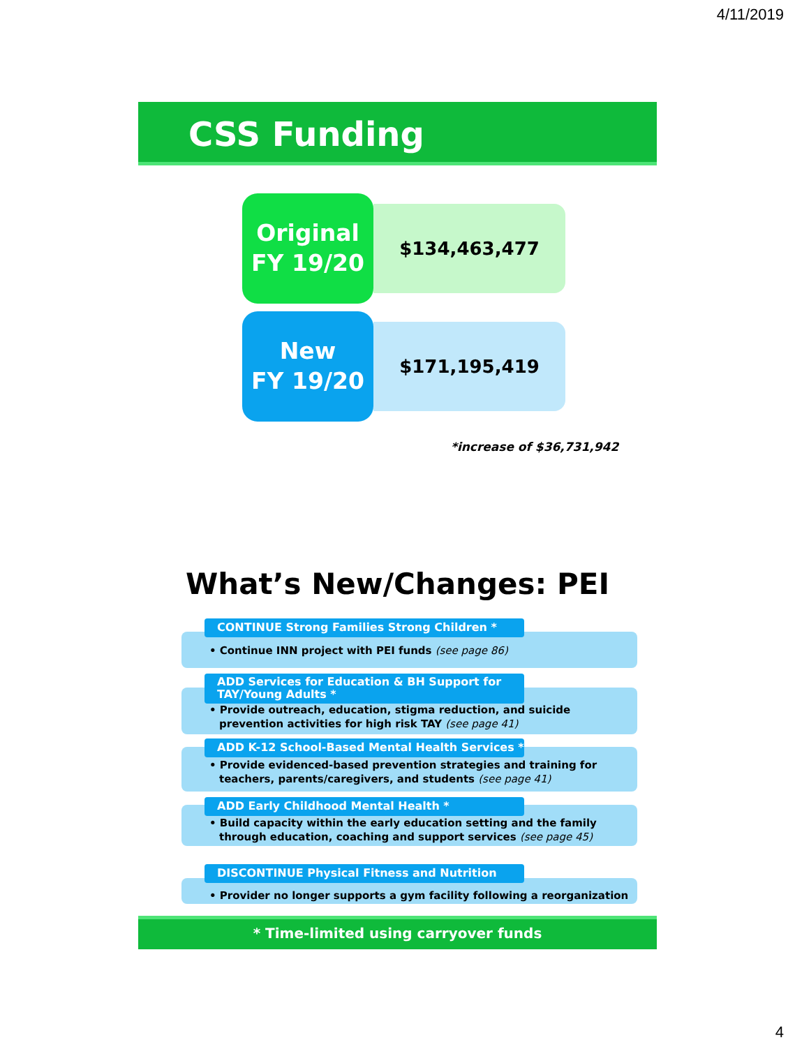4/11/2019
CSS Funding
Original
FY 19/20
$134,463,477
New
FY 19/20
$171,195,419
*increase of $36,731,942
What’s New/Changes: PEI
• Continue INN project with PEI funds (see page 86)
CONTINUE Strong Families Strong Children *
• Provide outreach, education, stigma reduction, and suicide prevention activities for high risk TAY (see page 41)
ADD Services for Education & BH Support for TAY/Young Adults *
• Provide evidenced-based prevention strategies and training for teachers, parents/caregivers, and students (see page 41)
ADD K-12 School-Based Mental Health Services *
• Build capacity within the early education setting and the family through education, coaching and support services (see page 45)
ADD Early Childhood Mental Health *
• Provider no longer supports a gym facility following a reorganization
DISCONTINUE Physical Fitness and Nutrition
* Time-limited using carryover funds
4